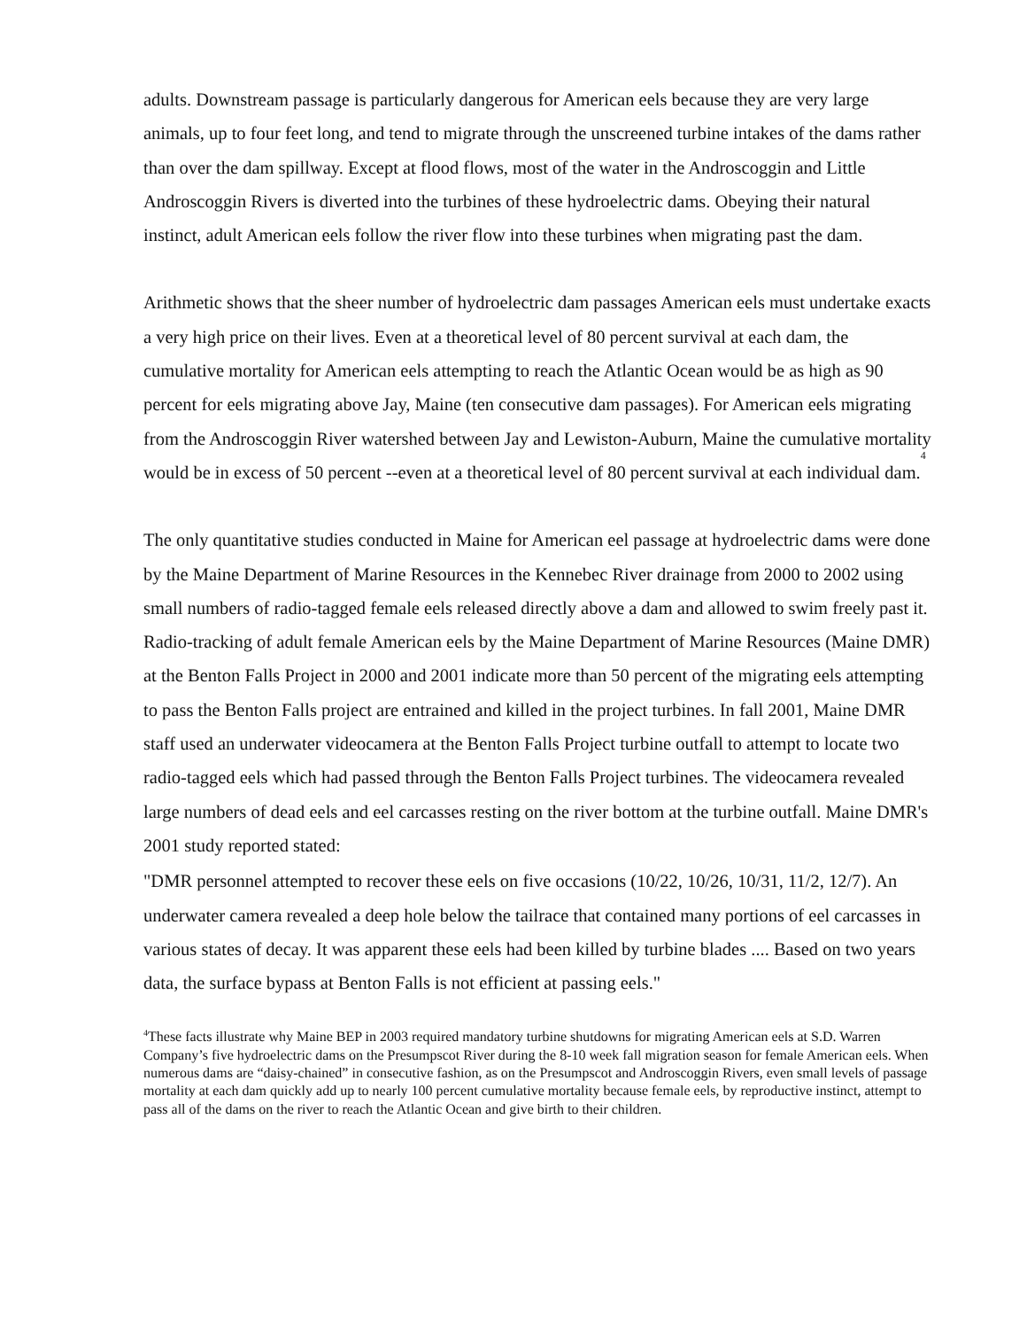adults. Downstream passage is particularly dangerous for American eels because they are very large animals, up to four feet long, and tend to migrate through the unscreened turbine intakes of the dams rather than over the dam spillway. Except at flood flows, most of the water in the Androscoggin and Little Androscoggin Rivers is diverted into the turbines of these hydroelectric dams. Obeying their natural instinct, adult American eels follow the river flow into these turbines when migrating past the dam.
Arithmetic shows that the sheer number of hydroelectric dam passages American eels must undertake exacts a very high price on their lives. Even at a theoretical level of 80 percent survival at each dam, the cumulative mortality for American eels attempting to reach the Atlantic Ocean would be as high as 90 percent for eels migrating above Jay, Maine (ten consecutive dam passages). For American eels migrating from the Androscoggin River watershed between Jay and Lewiston-Auburn, Maine the cumulative mortality would be in excess of 50 percent --even at a theoretical level of 80 percent survival at each individual dam.<sup>4</sup>
The only quantitative studies conducted in Maine for American eel passage at hydroelectric dams were done by the Maine Department of Marine Resources in the Kennebec River drainage from 2000 to 2002 using small numbers of radio-tagged female eels released directly above a dam and allowed to swim freely past it. Radio-tracking of adult female American eels by the Maine Department of Marine Resources (Maine DMR) at the Benton Falls Project in 2000 and 2001 indicate more than 50 percent of the migrating eels attempting to pass the Benton Falls project are entrained and killed in the project turbines. In fall 2001, Maine DMR staff used an underwater videocamera at the Benton Falls Project turbine outfall to attempt to locate two radio-tagged eels which had passed through the Benton Falls Project turbines. The videocamera revealed large numbers of dead eels and eel carcasses resting on the river bottom at the turbine outfall. Maine DMR's 2001 study reported stated:
"DMR personnel attempted to recover these eels on five occasions (10/22, 10/26, 10/31, 11/2, 12/7). An underwater camera revealed a deep hole below the tailrace that contained many portions of eel carcasses in various states of decay. It was apparent these eels had been killed by turbine blades .... Based on two years data, the surface bypass at Benton Falls is not efficient at passing eels."
<sup>4</sup> These facts illustrate why Maine BEP in 2003 required mandatory turbine shutdowns for migrating American eels at S.D. Warren Company’s five hydroelectric dams on the Presumpscot River during the 8-10 week fall migration season for female American eels. When numerous dams are “daisy-chained” in consecutive fashion, as on the Presumpscot and Androscoggin Rivers, even small levels of passage mortality at each dam quickly add up to nearly 100 percent cumulative mortality because female eels, by reproductive instinct, attempt to pass all of the dams on the river to reach the Atlantic Ocean and give birth to their children.